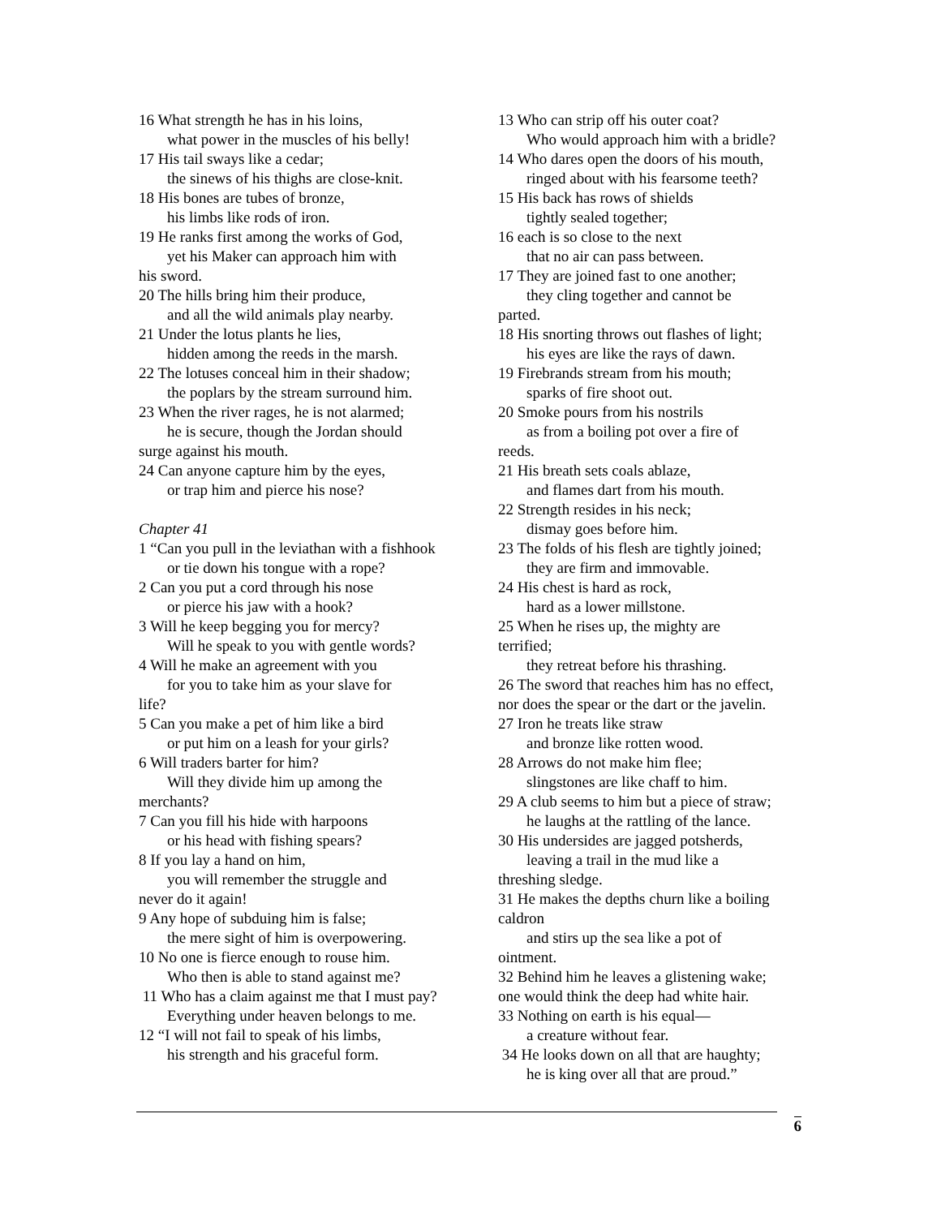16 What strength he has in his loins,
what power in the muscles of his belly!
17 His tail sways like a cedar;
the sinews of his thighs are close-knit.
18 His bones are tubes of bronze,
his limbs like rods of iron.
19 He ranks first among the works of God,
yet his Maker can approach him with
his sword.
20 The hills bring him their produce,
and all the wild animals play nearby.
21 Under the lotus plants he lies,
hidden among the reeds in the marsh.
22 The lotuses conceal him in their shadow;
the poplars by the stream surround him.
23 When the river rages, he is not alarmed;
he is secure, though the Jordan should
surge against his mouth.
24 Can anyone capture him by the eyes,
or trap him and pierce his nose?
Chapter 41
1 “Can you pull in the leviathan with a fishhook
or tie down his tongue with a rope?
2 Can you put a cord through his nose
or pierce his jaw with a hook?
3 Will he keep begging you for mercy?
Will he speak to you with gentle words?
4 Will he make an agreement with you
for you to take him as your slave for
life?
5 Can you make a pet of him like a bird
or put him on a leash for your girls?
6 Will traders barter for him?
Will they divide him up among the
merchants?
7 Can you fill his hide with harpoons
or his head with fishing spears?
8 If you lay a hand on him,
you will remember the struggle and
never do it again!
9 Any hope of subduing him is false;
the mere sight of him is overpowering.
10 No one is fierce enough to rouse him.
Who then is able to stand against me?
11 Who has a claim against me that I must pay?
Everything under heaven belongs to me.
12 “I will not fail to speak of his limbs,
his strength and his graceful form.
13 Who can strip off his outer coat?
Who would approach him with a bridle?
14 Who dares open the doors of his mouth,
ringed about with his fearsome teeth?
15 His back has rows of shields
tightly sealed together;
16 each is so close to the next
that no air can pass between.
17 They are joined fast to one another;
they cling together and cannot be
parted.
18 His snorting throws out flashes of light;
his eyes are like the rays of dawn.
19 Firebrands stream from his mouth;
sparks of fire shoot out.
20 Smoke pours from his nostrils
as from a boiling pot over a fire of
reeds.
21 His breath sets coals ablaze,
and flames dart from his mouth.
22 Strength resides in his neck;
dismay goes before him.
23 The folds of his flesh are tightly joined;
they are firm and immovable.
24 His chest is hard as rock,
hard as a lower millstone.
25 When he rises up, the mighty are
terrified;
they retreat before his thrashing.
26 The sword that reaches him has no effect,
nor does the spear or the dart or the javelin.
27 Iron he treats like straw
and bronze like rotten wood.
28 Arrows do not make him flee;
slingstones are like chaff to him.
29 A club seems to him but a piece of straw;
he laughs at the rattling of the lance.
30 His undersides are jagged potsherds,
leaving a trail in the mud like a
threshing sledge.
31 He makes the depths churn like a boiling caldron
and stirs up the sea like a pot of
ointment.
32 Behind him he leaves a glistening wake;
one would think the deep had white hair.
33 Nothing on earth is his equal—
a creature without fear.
34 He looks down on all that are haughty;
he is king over all that are proud.”
6